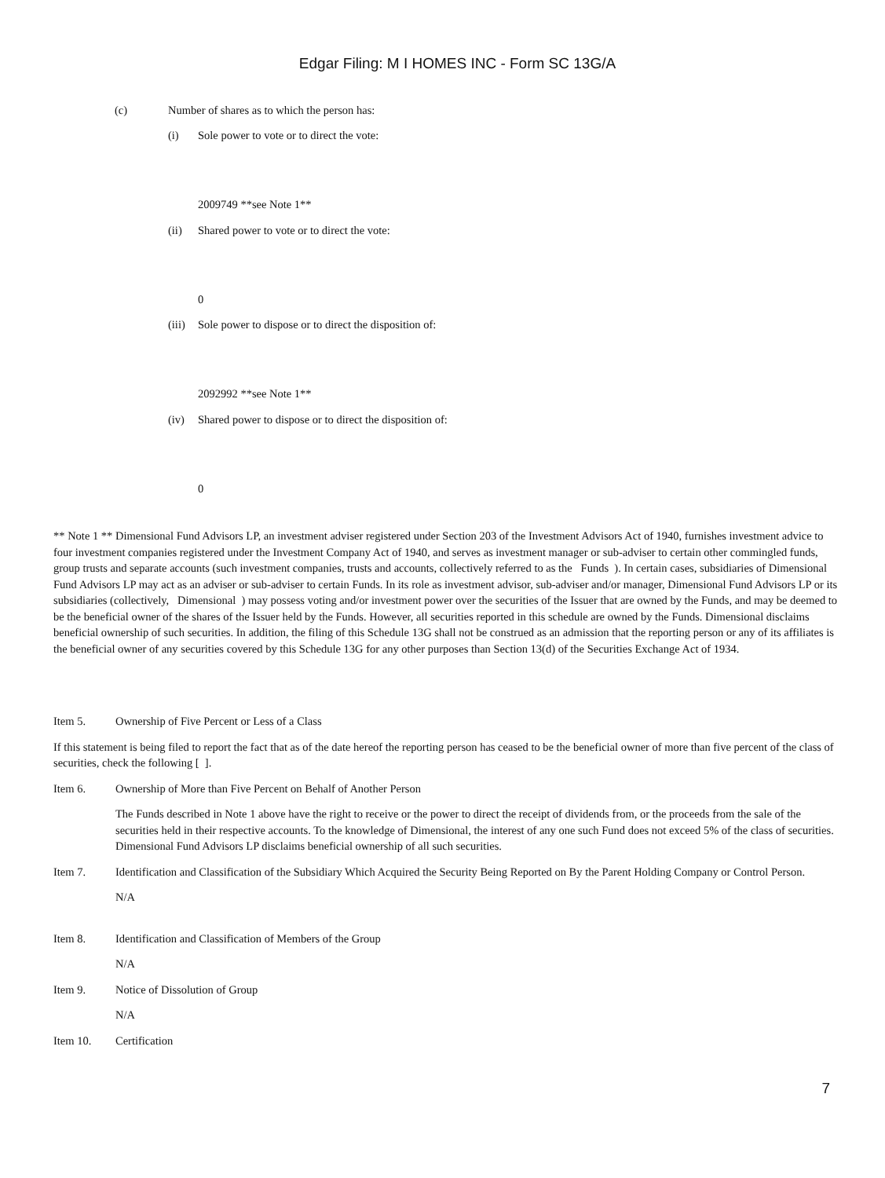Edgar Filing: M I HOMES INC - Form SC 13G/A
(c) Number of shares as to which the person has:
(i) Sole power to vote or to direct the vote:
2009749 **see Note 1**
(ii) Shared power to vote or to direct the vote:
0
(iii) Sole power to dispose or to direct the disposition of:
2092992 **see Note 1**
(iv) Shared power to dispose or to direct the disposition of:
0
** Note 1 ** Dimensional Fund Advisors LP, an investment adviser registered under Section 203 of the Investment Advisors Act of 1940, furnishes investment advice to four investment companies registered under the Investment Company Act of 1940, and serves as investment manager or sub-adviser to certain other commingled funds, group trusts and separate accounts (such investment companies, trusts and accounts, collectively referred to as the Funds ). In certain cases, subsidiaries of Dimensional Fund Advisors LP may act as an adviser or sub-adviser to certain Funds. In its role as investment advisor, sub-adviser and/or manager, Dimensional Fund Advisors LP or its subsidiaries (collectively, Dimensional ) may possess voting and/or investment power over the securities of the Issuer that are owned by the Funds, and may be deemed to be the beneficial owner of the shares of the Issuer held by the Funds. However, all securities reported in this schedule are owned by the Funds. Dimensional disclaims beneficial ownership of such securities. In addition, the filing of this Schedule 13G shall not be construed as an admission that the reporting person or any of its affiliates is the beneficial owner of any securities covered by this Schedule 13G for any other purposes than Section 13(d) of the Securities Exchange Act of 1934.
Item 5. Ownership of Five Percent or Less of a Class
If this statement is being filed to report the fact that as of the date hereof the reporting person has ceased to be the beneficial owner of more than five percent of the class of securities, check the following [ ].
Item 6. Ownership of More than Five Percent on Behalf of Another Person
The Funds described in Note 1 above have the right to receive or the power to direct the receipt of dividends from, or the proceeds from the sale of the securities held in their respective accounts. To the knowledge of Dimensional, the interest of any one such Fund does not exceed 5% of the class of securities. Dimensional Fund Advisors LP disclaims beneficial ownership of all such securities.
Item 7. Identification and Classification of the Subsidiary Which Acquired the Security Being Reported on By the Parent Holding Company or Control Person.
N/A
Item 8. Identification and Classification of Members of the Group
N/A
Item 9. Notice of Dissolution of Group
N/A
Item 10. Certification
7